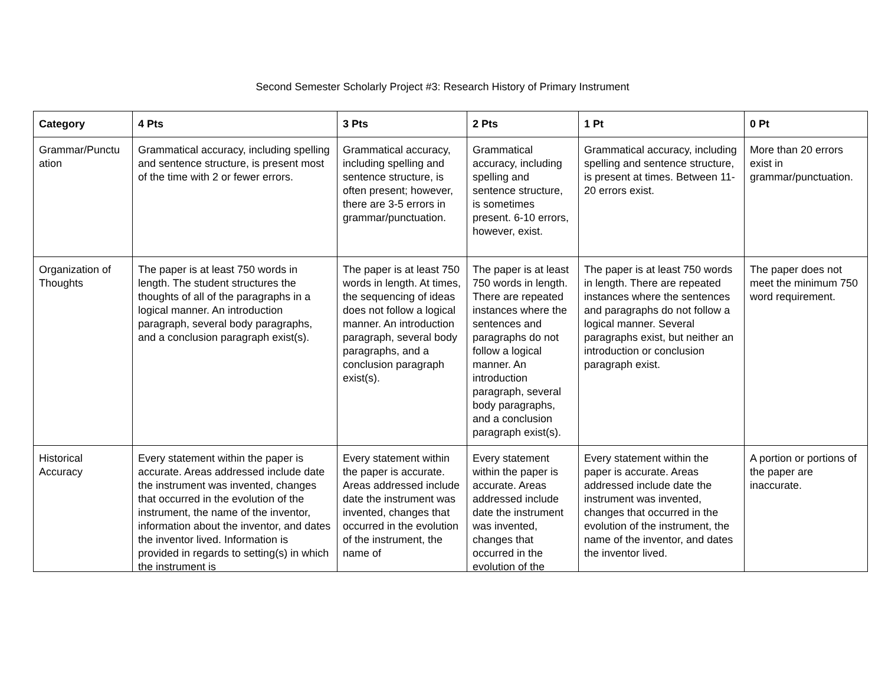Second Semester Scholarly Project #3: Research History of Primary Instrument
| Category | 4 Pts | 3 Pts | 2 Pts | 1 Pt | 0 Pt |
| --- | --- | --- | --- | --- | --- |
| Grammar/Punctu ation | Grammatical accuracy, including spelling and sentence structure, is present most of the time with 2 or fewer errors. | Grammatical accuracy, including spelling and sentence structure, is often present; however, there are 3-5 errors in grammar/punctuation. | Grammatical accuracy, including spelling and sentence structure, is sometimes present. 6-10 errors, however, exist. | Grammatical accuracy, including spelling and sentence structure, is present at times. Between 11-20 errors exist. | More than 20 errors exist in grammar/punctuation. |
| Organization of Thoughts | The paper is at least 750 words in length. The student structures the thoughts of all of the paragraphs in a logical manner. An introduction paragraph, several body paragraphs, and a conclusion paragraph exist(s). | The paper is at least 750 words in length. At times, the sequencing of ideas does not follow a logical manner. An introduction paragraph, several body paragraphs, and a conclusion paragraph exist(s). | The paper is at least 750 words in length. There are repeated instances where the sentences and paragraphs do not follow a logical manner. An introduction paragraph, several body paragraphs, and a conclusion paragraph exist(s). | The paper is at least 750 words in length. There are repeated instances where the sentences and paragraphs do not follow a logical manner. Several paragraphs exist, but neither an introduction or conclusion paragraph exist. | The paper does not meet the minimum 750 word requirement. |
| Historical Accuracy | Every statement within the paper is accurate. Areas addressed include date the instrument was invented, changes that occurred in the evolution of the instrument, the name of the inventor, information about the inventor, and dates the inventor lived. Information is provided in regards to setting(s) in which the instrument is | Every statement within the paper is accurate. Areas addressed include date the instrument was invented, changes that occurred in the evolution of the instrument, the name of | Every statement within the paper is accurate. Areas addressed include date the instrument was invented, changes that occurred in the evolution of the | Every statement within the paper is accurate. Areas addressed include date the instrument was invented, changes that occurred in the evolution of the instrument, the name of the inventor, and dates the inventor lived. | A portion or portions of the paper are inaccurate. |